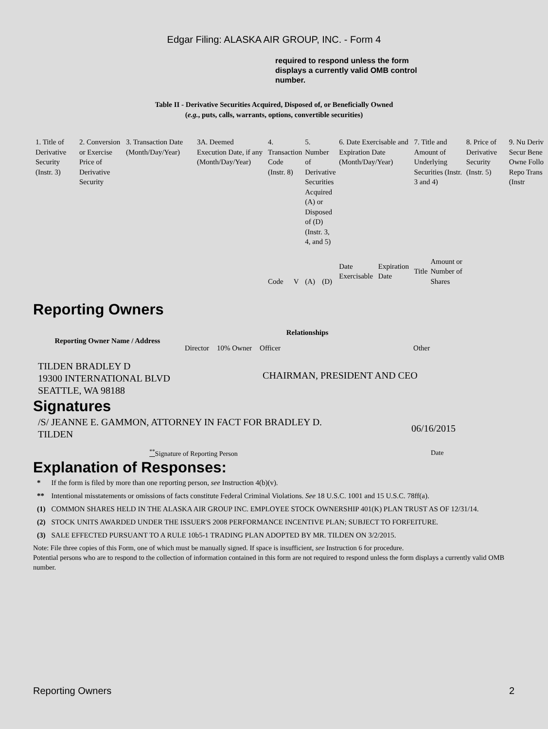Edgar Filing: ALASKA AIR GROUP, INC. - Form 4
required to respond unless the form displays a currently valid OMB control number.
Table II - Derivative Securities Acquired, Disposed of, or Beneficially Owned
(e.g., puts, calls, warrants, options, convertible securities)
| 1. Title of Derivative Security (Instr. 3) | 2. Conversion or Exercise Price of Derivative Security | 3. Transaction Date (Month/Day/Year) | 3A. Deemed Execution Date, if any (Month/Day/Year) | 4. Transaction Code (Instr. 8) | | 5. Number of Derivative Securities Acquired (A) or Disposed of (D) (Instr. 3, 4, and 5) | | 6. Date Exercisable and Expiration Date (Month/Day/Year) | | 7. Title and Amount of Underlying Securities (Instr. 3 and 4) | | 8. Price of Derivative Security (Instr. 5) | 9. Nu Deriv Secur Bene Owne Follo Repo Trans (Instr |
| | | | | Code | V | (A) | (D) | Date Exercisable | Expiration Date | Title | Amount or Number of Shares | | |
Reporting Owners
| Reporting Owner Name / Address | Relationships | | | |
| --- | --- | --- | --- | --- |
| | Director | 10% Owner | Officer | Other |
| TILDEN BRADLEY D 19300 INTERNATIONAL BLVD SEATTLE, WA 98188 | | | CHAIRMAN, PRESIDENT AND CEO | |
Signatures
| /S/ JEANNE E. GAMMON, ATTORNEY IN FACT FOR BRADLEY D. TILDEN | 06/16/2015 |
| <sup>**</sup> Signature of Reporting Person | Date |
Explanation of Responses:
| * | If the form is filed by more than one reporting person, see Instruction 4(b)(v). |
| ** | Intentional misstatements or omissions of facts constitute Federal Criminal Violations. See 18 U.S.C. 1001 and 15 U.S.C. 78ff(a). |
| (1) | COMMON SHARES HELD IN THE ALASKA AIR GROUP INC. EMPLOYEE STOCK OWNERSHIP 401(K) PLAN TRUST AS OF 12/31/14. |
| (2) | STOCK UNITS AWARDED UNDER THE ISSUER'S 2008 PERFORMANCE INCENTIVE PLAN; SUBJECT TO FORFEITURE. |
| (3) | SALE EFFECTED PURSUANT TO A RULE 10b5-1 TRADING PLAN ADOPTED BY MR. TILDEN ON 3/2/2015. |
Note: File three copies of this Form, one of which must be manually signed. If space is insufficient, see Instruction 6 for procedure.
Potential persons who are to respond to the collection of information contained in this form are not required to respond unless the form displays a currently valid OMB number.
Reporting Owners 2